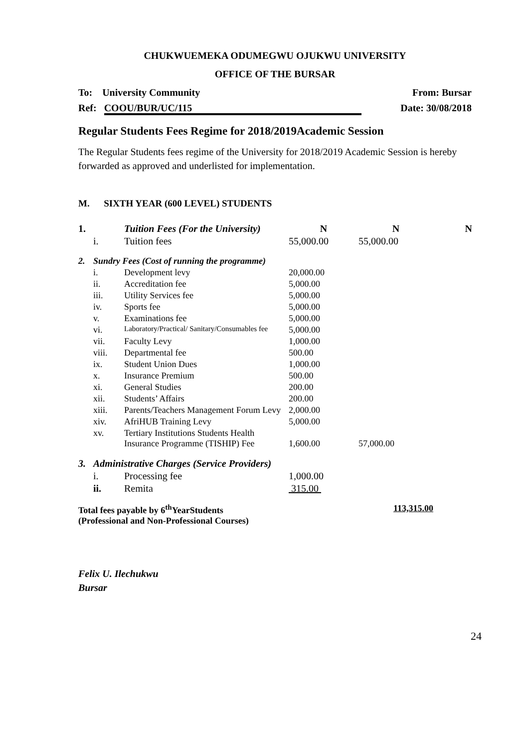CHUKWUEMEKA ODUMEGWU OJUKWU UNIVERSITY
OFFICE OF THE BURSAR
To: University Community From: Bursar
Ref: COOU/BUR/UC/115 Date: 30/08/2018
Regular Students Fees Regime for 2018/2019Academic Session
The Regular Students fees regime of the University for 2018/2019 Academic Session is hereby forwarded as approved and underlisted for implementation.
M. SIXTH YEAR (600 LEVEL) STUDENTS
| 1. | | Tuition Fees (For the University) | N | N | N |
| | i. | Tuition fees | 55,000.00 | 55,000.00 | |
| 2. | Sundry Fees (Cost of running the programme) | | | | |
| | i. | Development levy | 20,000.00 | | |
| | ii. | Accreditation fee | 5,000.00 | | |
| | iii. | Utility Services fee | 5,000.00 | | |
| | iv. | Sports fee | 5,000.00 | | |
| | v. | Examinations fee | 5,000.00 | | |
| | vi. | Laboratory/Practical/ Sanitary/Consumables fee | 5,000.00 | | |
| | vii. | Faculty Levy | 1,000.00 | | |
| | viii. | Departmental fee | 500.00 | | |
| | ix. | Student Union Dues | 1,000.00 | | |
| | x. | Insurance Premium | 500.00 | | |
| | xi. | General Studies | 200.00 | | |
| | xii. | Students’ Affairs | 200.00 | | |
| | xiii. | Parents/Teachers Management Forum Levy | 2,000.00 | | |
| | xiv. | AfriHUB Training Levy | 5,000.00 | | |
| | xv. | Tertiary Institutions Students Health Insurance Programme (TISHIP) Fee | 1,600.00 | 57,000.00 | |
| 3. | Administrative Charges (Service Providers) | | | | |
| | i. | Processing fee | 1,000.00 | | |
| | ii. | Remita | 315.00 | | |
| Total fees payable by 6<sup>th</sup>YearStudents (Professional and Non-Professional Courses) | | | | 113,315.00 | |
Felix U. Ilechukwu
Bursar
24